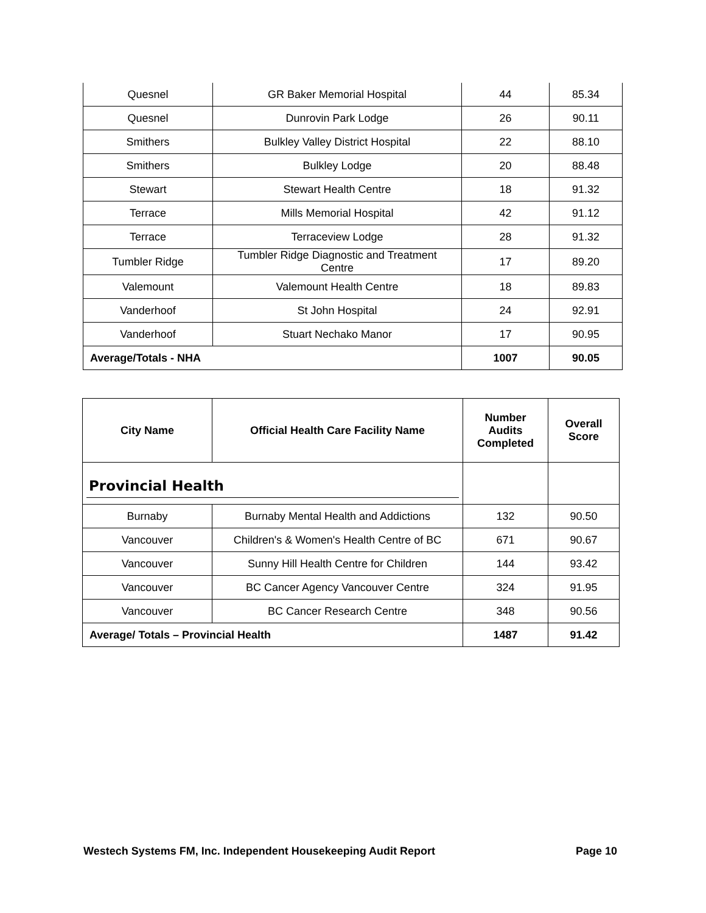| Quesnel | GR Baker Memorial Hospital | 44 | 85.34 |
| Quesnel | Dunrovin Park Lodge | 26 | 90.11 |
| Smithers | Bulkley Valley District Hospital | 22 | 88.10 |
| Smithers | Bulkley Lodge | 20 | 88.48 |
| Stewart | Stewart Health Centre | 18 | 91.32 |
| Terrace | Mills Memorial Hospital | 42 | 91.12 |
| Terrace | Terraceview Lodge | 28 | 91.32 |
| Tumbler Ridge | Tumbler Ridge Diagnostic and Treatment Centre | 17 | 89.20 |
| Valemount | Valemount Health Centre | 18 | 89.83 |
| Vanderhoof | St John Hospital | 24 | 92.91 |
| Vanderhoof | Stuart Nechako Manor | 17 | 90.95 |
| Average/Totals - NHA | | 1007 | 90.05 |
| City Name | Official Health Care Facility Name | Number Audits Completed | Overall Score |
| --- | --- | --- | --- |
| Provincial Health | | | |
| Burnaby | Burnaby Mental Health and Addictions | 132 | 90.50 |
| Vancouver | Children's & Women's Health Centre of BC | 671 | 90.67 |
| Vancouver | Sunny Hill Health Centre for Children | 144 | 93.42 |
| Vancouver | BC Cancer Agency Vancouver Centre | 324 | 91.95 |
| Vancouver | BC Cancer Research Centre | 348 | 90.56 |
| Average/ Totals – Provincial Health | | 1487 | 91.42 |
Westech Systems FM, Inc. Independent Housekeeping Audit Report Page 10